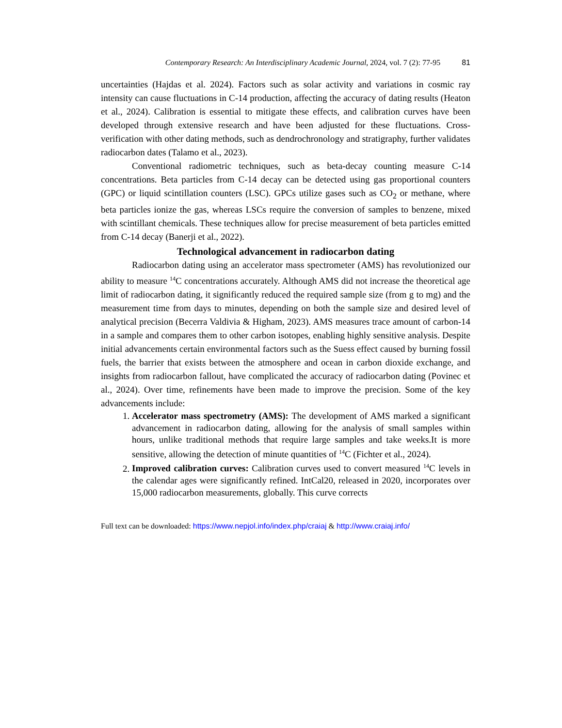Contemporary Research: An Interdisciplinary Academic Journal, 2024, vol. 7 (2): 77-95 81
uncertainties (Hajdas et al. 2024). Factors such as solar activity and variations in cosmic ray intensity can cause fluctuations in C-14 production, affecting the accuracy of dating results (Heaton et al., 2024). Calibration is essential to mitigate these effects, and calibration curves have been developed through extensive research and have been adjusted for these fluctuations. Cross-verification with other dating methods, such as dendrochronology and stratigraphy, further validates radiocarbon dates (Talamo et al., 2023).
Conventional radiometric techniques, such as beta-decay counting measure C-14 concentrations. Beta particles from C-14 decay can be detected using gas proportional counters (GPC) or liquid scintillation counters (LSC). GPCs utilize gases such as CO<sub>2</sub> or methane, where beta particles ionize the gas, whereas LSCs require the conversion of samples to benzene, mixed with scintillant chemicals. These techniques allow for precise measurement of beta particles emitted from C-14 decay (Banerji et al., 2022).
Technological advancement in radiocarbon dating
Radiocarbon dating using an accelerator mass spectrometer (AMS) has revolutionized our ability to measure <sup>14</sup>C concentrations accurately. Although AMS did not increase the theoretical age limit of radiocarbon dating, it significantly reduced the required sample size (from g to mg) and the measurement time from days to minutes, depending on both the sample size and desired level of analytical precision (Becerra Valdivia & Higham, 2023). AMS measures trace amount of carbon-14 in a sample and compares them to other carbon isotopes, enabling highly sensitive analysis. Despite initial advancements certain environmental factors such as the Suess effect caused by burning fossil fuels, the barrier that exists between the atmosphere and ocean in carbon dioxide exchange, and insights from radiocarbon fallout, have complicated the accuracy of radiocarbon dating (Povinec et al., 2024). Over time, refinements have been made to improve the precision. Some of the key advancements include:
1. Accelerator mass spectrometry (AMS): The development of AMS marked a significant advancement in radiocarbon dating, allowing for the analysis of small samples within hours, unlike traditional methods that require large samples and take weeks.It is more sensitive, allowing the detection of minute quantities of <sup>14</sup>C (Fichter et al., 2024).
2. Improved calibration curves: Calibration curves used to convert measured <sup>14</sup>C levels in the calendar ages were significantly refined. IntCal20, released in 2020, incorporates over 15,000 radiocarbon measurements, globally. This curve corrects
Full text can be downloaded: https://www.nepjol.info/index.php/craiaj & http://www.craiaj.info/